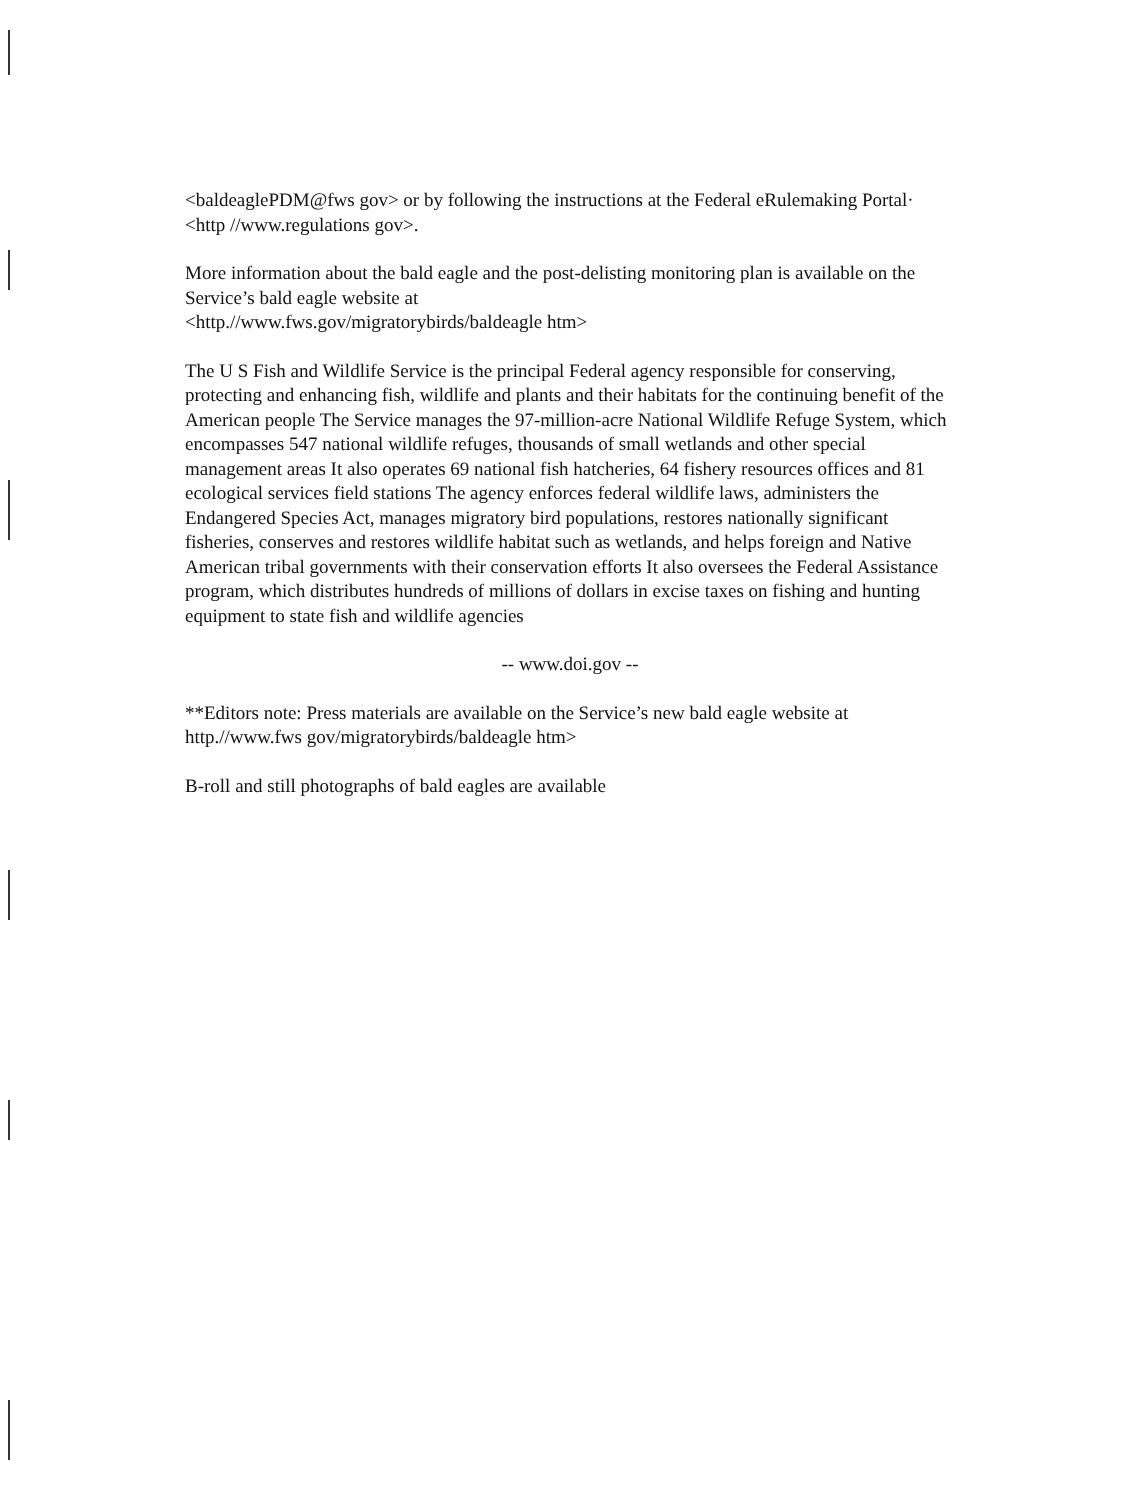<baldeaglePDM@fws gov> or by following the instructions at the Federal eRulemaking Portal· <http //www.regulations gov>.
More information about the bald eagle and the post-delisting monitoring plan is available on the Service’s bald eagle website at
<http.//www.fws.gov/migratorybirds/baldeagle htm>
The U S Fish and Wildlife Service is the principal Federal agency responsible for conserving, protecting and enhancing fish, wildlife and plants and their habitats for the continuing benefit of the American people The Service manages the 97-million-acre National Wildlife Refuge System, which encompasses 547 national wildlife refuges, thousands of small wetlands and other special management areas It also operates 69 national fish hatcheries, 64 fishery resources offices and 81 ecological services field stations The agency enforces federal wildlife laws, administers the Endangered Species Act, manages migratory bird populations, restores nationally significant fisheries, conserves and restores wildlife habitat such as wetlands, and helps foreign and Native American tribal governments with their conservation efforts It also oversees the Federal Assistance program, which distributes hundreds of millions of dollars in excise taxes on fishing and hunting equipment to state fish and wildlife agencies
-- www.doi.gov --
**Editors note: Press materials are available on the Service’s new bald eagle website at http.//www.fws gov/migratorybirds/baldeagle htm>
B-roll and still photographs of bald eagles are available